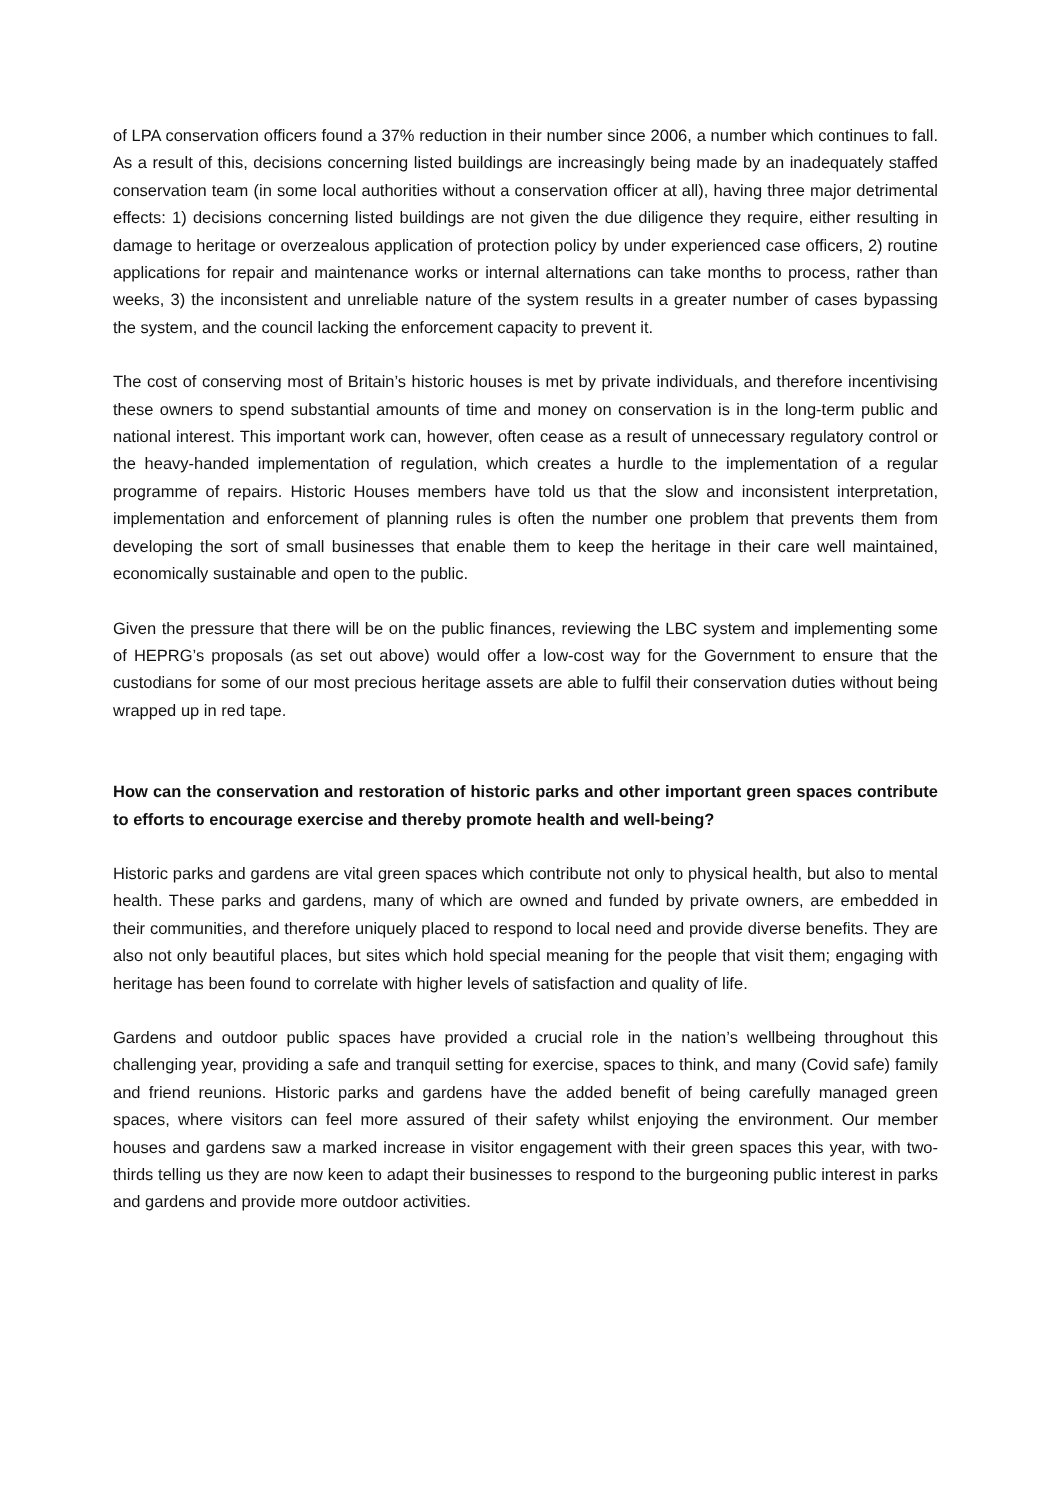of LPA conservation officers found a 37% reduction in their number since 2006, a number which continues to fall. As a result of this, decisions concerning listed buildings are increasingly being made by an inadequately staffed conservation team (in some local authorities without a conservation officer at all), having three major detrimental effects: 1) decisions concerning listed buildings are not given the due diligence they require, either resulting in damage to heritage or overzealous application of protection policy by under experienced case officers, 2) routine applications for repair and maintenance works or internal alternations can take months to process, rather than weeks, 3) the inconsistent and unreliable nature of the system results in a greater number of cases bypassing the system, and the council lacking the enforcement capacity to prevent it.
The cost of conserving most of Britain’s historic houses is met by private individuals, and therefore incentivising these owners to spend substantial amounts of time and money on conservation is in the long-term public and national interest. This important work can, however, often cease as a result of unnecessary regulatory control or the heavy-handed implementation of regulation, which creates a hurdle to the implementation of a regular programme of repairs. Historic Houses members have told us that the slow and inconsistent interpretation, implementation and enforcement of planning rules is often the number one problem that prevents them from developing the sort of small businesses that enable them to keep the heritage in their care well maintained, economically sustainable and open to the public.
Given the pressure that there will be on the public finances, reviewing the LBC system and implementing some of HEPRG’s proposals (as set out above) would offer a low-cost way for the Government to ensure that the custodians for some of our most precious heritage assets are able to fulfil their conservation duties without being wrapped up in red tape.
How can the conservation and restoration of historic parks and other important green spaces contribute to efforts to encourage exercise and thereby promote health and well-being?
Historic parks and gardens are vital green spaces which contribute not only to physical health, but also to mental health. These parks and gardens, many of which are owned and funded by private owners, are embedded in their communities, and therefore uniquely placed to respond to local need and provide diverse benefits. They are also not only beautiful places, but sites which hold special meaning for the people that visit them; engaging with heritage has been found to correlate with higher levels of satisfaction and quality of life.
Gardens and outdoor public spaces have provided a crucial role in the nation’s wellbeing throughout this challenging year, providing a safe and tranquil setting for exercise, spaces to think, and many (Covid safe) family and friend reunions. Historic parks and gardens have the added benefit of being carefully managed green spaces, where visitors can feel more assured of their safety whilst enjoying the environment. Our member houses and gardens saw a marked increase in visitor engagement with their green spaces this year, with two-thirds telling us they are now keen to adapt their businesses to respond to the burgeoning public interest in parks and gardens and provide more outdoor activities.